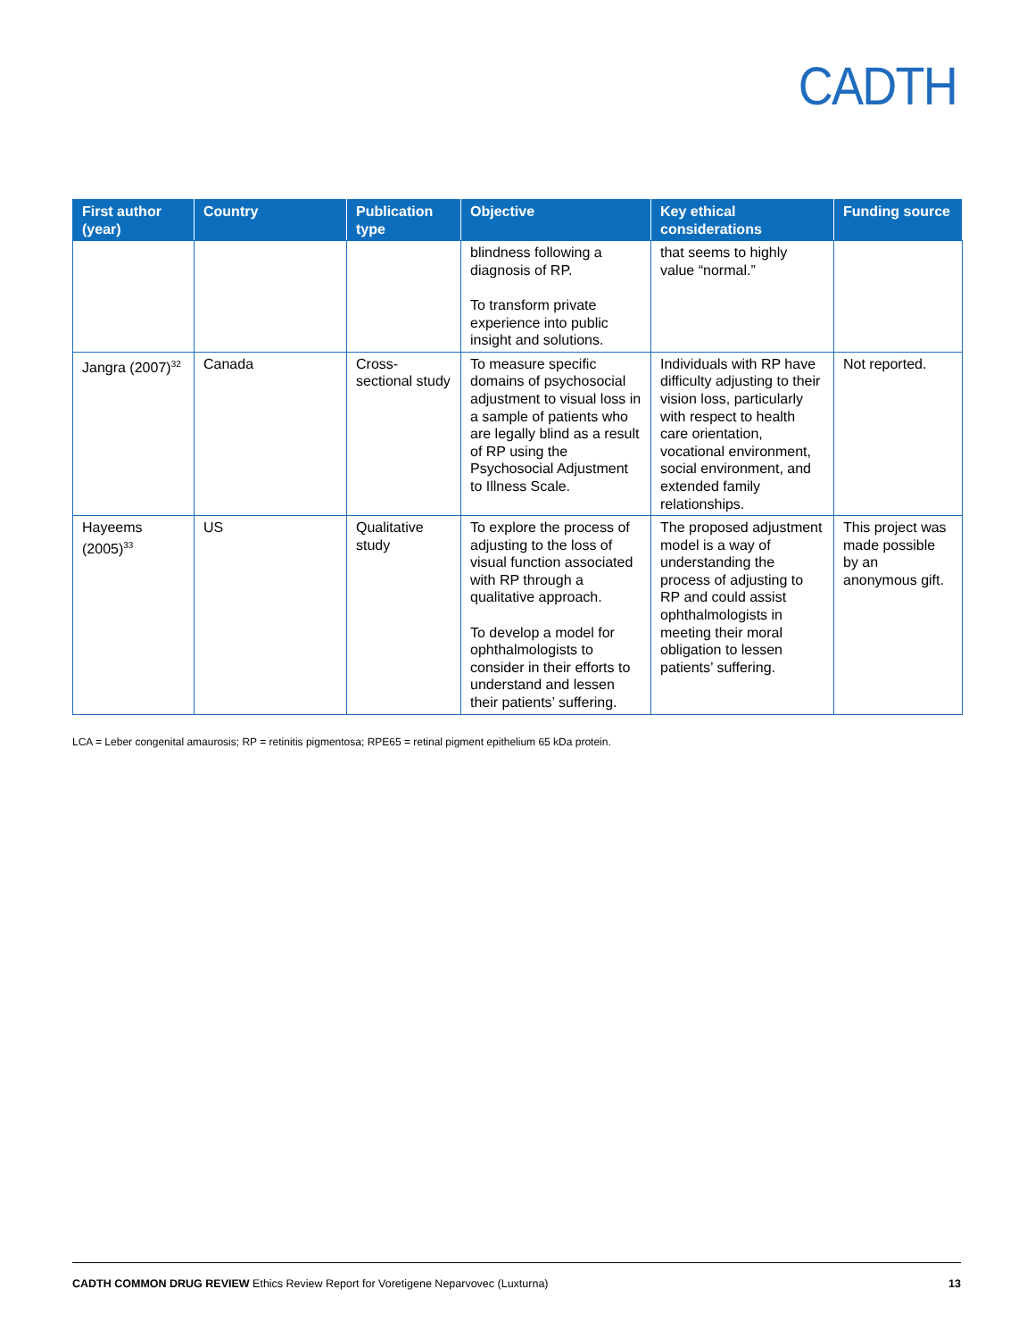CADTH
| First author (year) | Country | Publication type | Objective | Key ethical considerations | Funding source |
| --- | --- | --- | --- | --- | --- |
| | | | blindness following a diagnosis of RP. To transform private experience into public insight and solutions. | that seems to highly value “normal.” | |
| Jangra (2007)<sup>32</sup> | Canada | Cross-sectional study | To measure specific domains of psychosocial adjustment to visual loss in a sample of patients who are legally blind as a result of RP using the Psychosocial Adjustment to Illness Scale. | Individuals with RP have difficulty adjusting to their vision loss, particularly with respect to health care orientation, vocational environment, social environment, and extended family relationships. | Not reported. |
| Hayeems (2005)<sup>33</sup> | US | Qualitative study | To explore the process of adjusting to the loss of visual function associated with RP through a qualitative approach. To develop a model for ophthalmologists to consider in their efforts to understand and lessen their patients’ suffering. | The proposed adjustment model is a way of understanding the process of adjusting to RP and could assist ophthalmologists in meeting their moral obligation to lessen patients’ suffering. | This project was made possible by an anonymous gift. |
LCA = Leber congenital amaurosis; RP = retinitis pigmentosa; RPE65 = retinal pigment epithelium 65 kDa protein.
CADTH COMMON DRUG REVIEW Ethics Review Report for Voretigene Neparvovec (Luxturna) 13